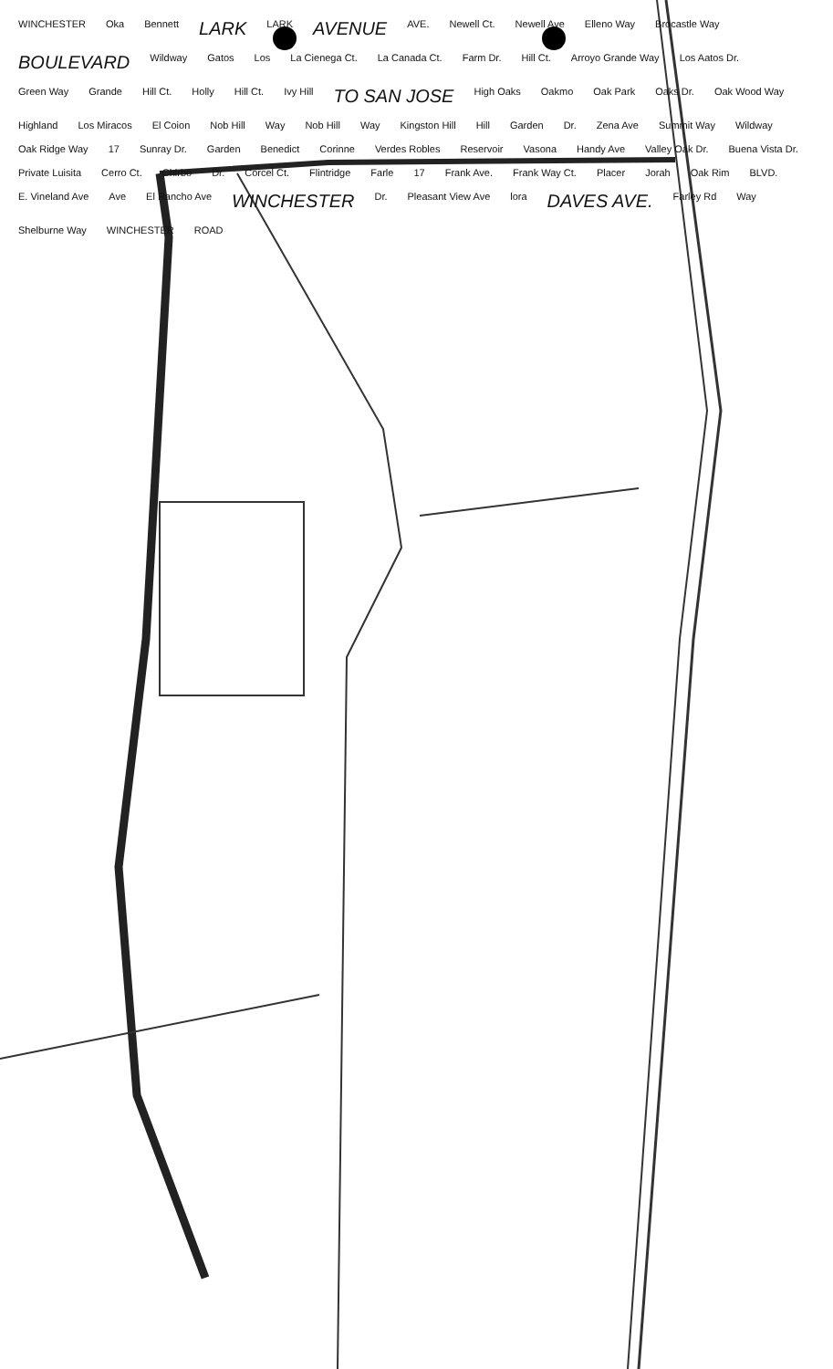WINCHESTER Oka Bennett LARK LARK AVENUE AVE. Newell Ct. Newell Ave Elleno Way Brocastle Way BOULEVARD Wildway Gatos Los La Cienega Ct. La Canada Ct. Farm Dr. Hill Ct. Arroyo Grande Way Los Aatos Dr. Green Way Grande Hill Ct. Holly Hill Ct. Ivy Hill TO SAN JOSE High Oaks Oakmo Oak Park Oaks Dr. Oak Wood Way Highland Los Miracos El Coion Nob Hill Way Nob Hill Way Kingston Hill Hill Garden Dr. Zena Ave Summit Way Wildway Oak Ridge Way 17 Sunray Dr. Garden Benedict Corinne Verdes Robles Reservoir Vasona Handy Ave Valley Oak Dr. Buena Vista Dr. Private Luisita Cerro Ct. Chirbo Dr. Corcel Ct. Flintridge Farle 17 Frank Ave. Frank Way Ct. Placer Jorah Oak Rim BLVD. E. Vineland Ave Ave El Rancho Ave WINCHESTER Dr. Pleasant View Ave lora DAVES AVE. Farley Rd Way Shelburne Way WINCHESTER ROAD